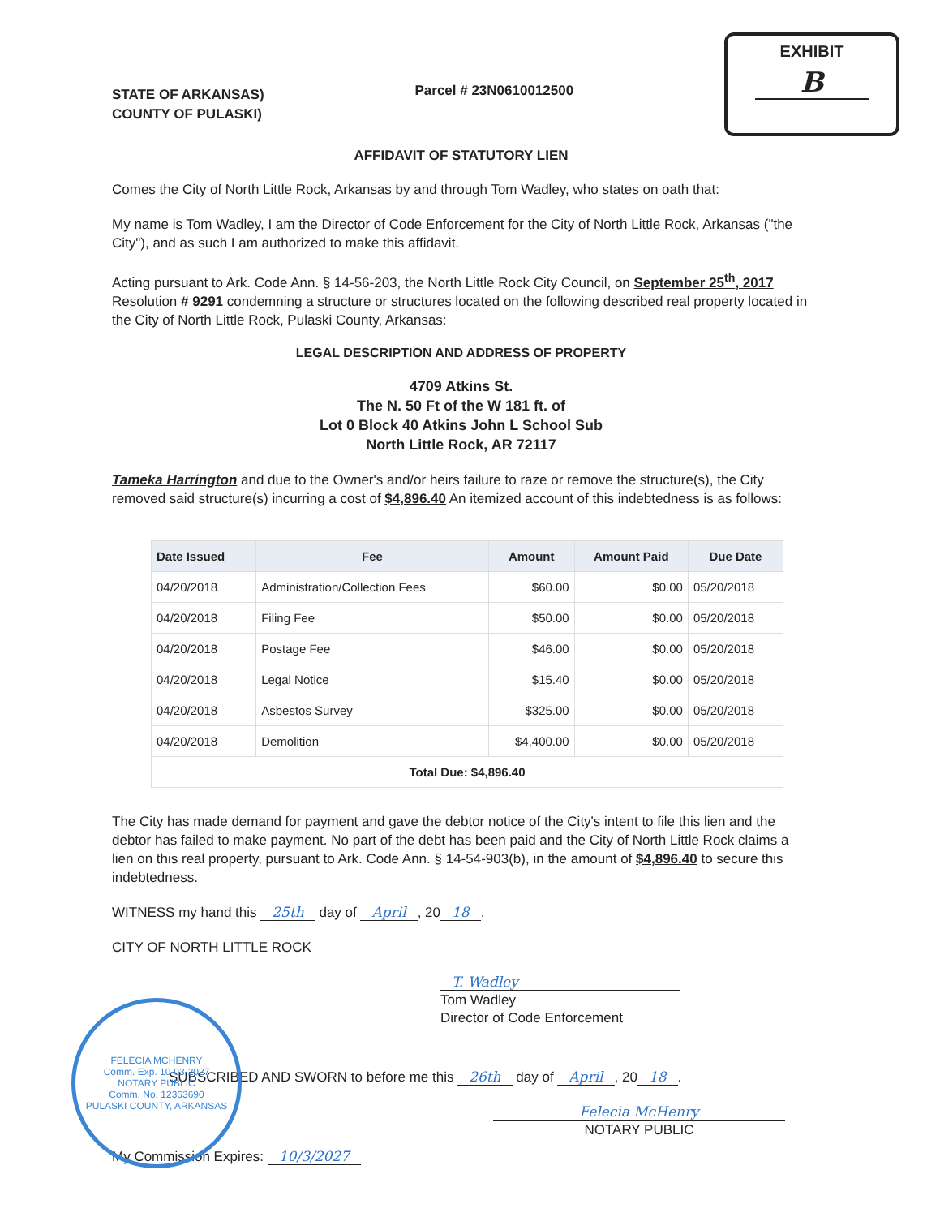FELECIA MCHENRY
Comm. Exp. 10-03-2027
NOTARY PUBLIC
Comm. No. 12363690
PULASKI COUNTY, ARKANSAS
STATE OF ARKANSAS)
COUNTY OF PULASKI)
Parcel # 23N0610012500
EXHIBIT
B
AFFIDAVIT OF STATUTORY LIEN
Comes the City of North Little Rock, Arkansas by and through Tom Wadley, who states on oath that:
My name is Tom Wadley, I am the Director of Code Enforcement for the City of North Little Rock, Arkansas ("the City"), and as such I am authorized to make this affidavit.
Acting pursuant to Ark. Code Ann. § 14-56-203, the North Little Rock City Council, on September 25<sup>th</sup>, 2017 Resolution # 9291 condemning a structure or structures located on the following described real property located in the City of North Little Rock, Pulaski County, Arkansas:
LEGAL DESCRIPTION AND ADDRESS OF PROPERTY
4709 Atkins St.
The N. 50 Ft of the W 181 ft. of
Lot 0 Block 40 Atkins John L School Sub
North Little Rock, AR 72117
Tameka Harrington and due to the Owner's and/or heirs failure to raze or remove the structure(s), the City removed said structure(s) incurring a cost of $4,896.40 An itemized account of this indebtedness is as follows:
| Date Issued | Fee | Amount | Amount Paid | Due Date |
| --- | --- | --- | --- | --- |
| 04/20/2018 | Administration/Collection Fees | $60.00 | $0.00 | 05/20/2018 |
| 04/20/2018 | Filing Fee | $50.00 | $0.00 | 05/20/2018 |
| 04/20/2018 | Postage Fee | $46.00 | $0.00 | 05/20/2018 |
| 04/20/2018 | Legal Notice | $15.40 | $0.00 | 05/20/2018 |
| 04/20/2018 | Asbestos Survey | $325.00 | $0.00 | 05/20/2018 |
| 04/20/2018 | Demolition | $4,400.00 | $0.00 | 05/20/2018 |
| Total Due: $4,896.40 | | | | |
The City has made demand for payment and gave the debtor notice of the City's intent to file this lien and the debtor has failed to make payment. No part of the debt has been paid and the City of North Little Rock claims a lien on this real property, pursuant to Ark. Code Ann. § 14-54-903(b), in the amount of $4,896.40 to secure this indebtedness.
WITNESS my hand this 25th day of April, 20 18.
CITY OF NORTH LITTLE ROCK
T. Wadley
Tom Wadley
Director of Code Enforcement
SUBSCRIBED AND SWORN to before me this 26th day of April, 20 18.
Felecia McHenry
NOTARY PUBLIC
My Commission Expires: 10/3/2027